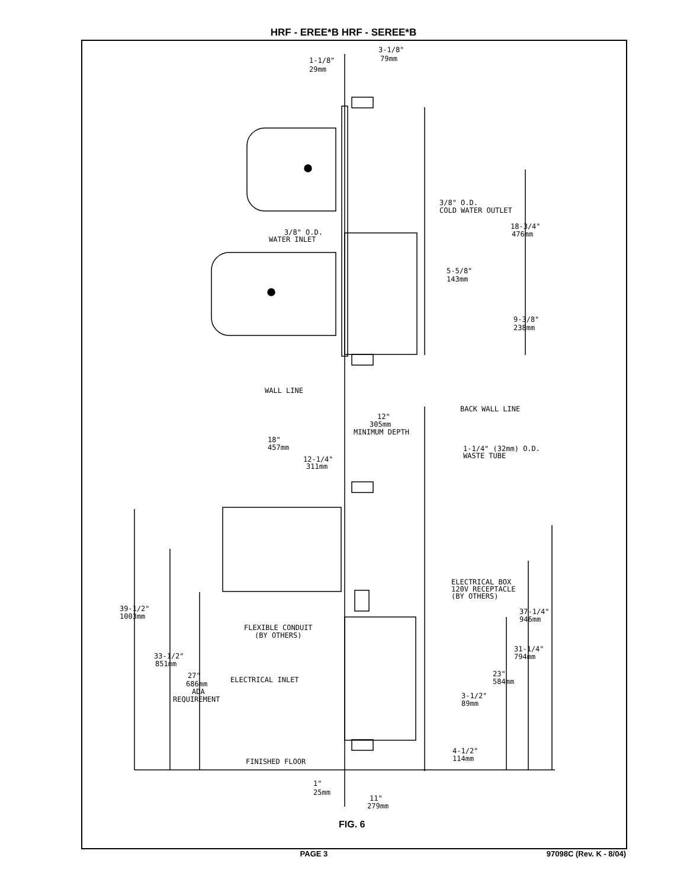HRF - EREE*B HRF - SEREE*B
1-1/8"
29mm
3-1/8"
79mm
3/8" O.D.
COLD WATER OUTLET
3/8" O.D.
WATER INLET
18-3/4"
476mm
5-5/8"
143mm
9-3/8"
238mm
WALL LINE
BACK WALL LINE
12"
305mm
MINIMUM DEPTH
18"
457mm
12-1/4"
311mm
1-1/4" (32mm) O.D.
WASTE TUBE
ELECTRICAL BOX
120V RECEPTACLE
(BY OTHERS)
39-1/2"
1003mm
37-1/4"
946mm
FLEXIBLE CONDUIT
(BY OTHERS)
31-1/4"
794mm
33-1/2"
851mm
23"
584mm
27"
686mm
ADA
REQUIREMENT
ELECTRICAL INLET
3-1/2"
89mm
4-1/2"
114mm
FINISHED FLOOR
1"
25mm
11"
279mm
FIG. 6
PAGE 3 97098C (Rev. K - 8/04)